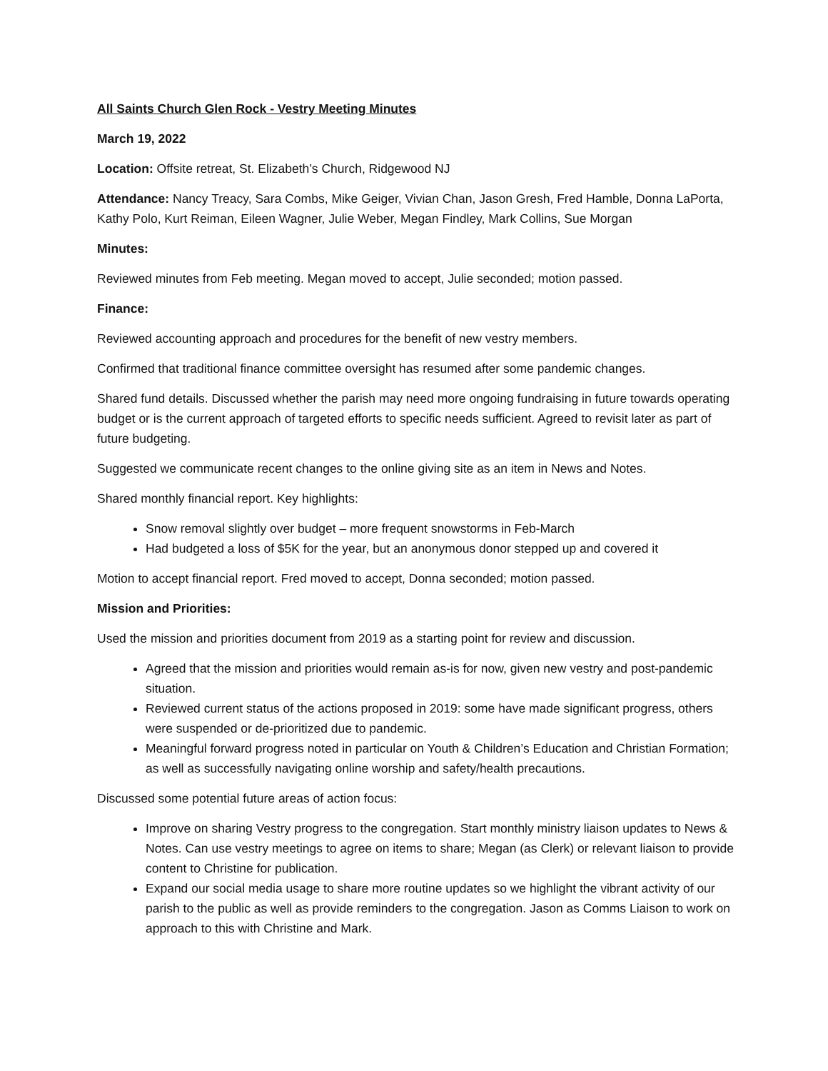All Saints Church Glen Rock - Vestry Meeting Minutes
March 19, 2022
Location: Offsite retreat, St. Elizabeth’s Church, Ridgewood NJ
Attendance: Nancy Treacy, Sara Combs, Mike Geiger, Vivian Chan, Jason Gresh, Fred Hamble, Donna LaPorta, Kathy Polo, Kurt Reiman, Eileen Wagner, Julie Weber, Megan Findley, Mark Collins, Sue Morgan
Minutes:
Reviewed minutes from Feb meeting. Megan moved to accept, Julie seconded; motion passed.
Finance:
Reviewed accounting approach and procedures for the benefit of new vestry members.
Confirmed that traditional finance committee oversight has resumed after some pandemic changes.
Shared fund details. Discussed whether the parish may need more ongoing fundraising in future towards operating budget or is the current approach of targeted efforts to specific needs sufficient. Agreed to revisit later as part of future budgeting.
Suggested we communicate recent changes to the online giving site as an item in News and Notes.
Shared monthly financial report. Key highlights:
Snow removal slightly over budget – more frequent snowstorms in Feb-March
Had budgeted a loss of $5K for the year, but an anonymous donor stepped up and covered it
Motion to accept financial report. Fred moved to accept, Donna seconded; motion passed.
Mission and Priorities:
Used the mission and priorities document from 2019 as a starting point for review and discussion.
Agreed that the mission and priorities would remain as-is for now, given new vestry and post-pandemic situation.
Reviewed current status of the actions proposed in 2019: some have made significant progress, others were suspended or de-prioritized due to pandemic.
Meaningful forward progress noted in particular on Youth & Children’s Education and Christian Formation; as well as successfully navigating online worship and safety/health precautions.
Discussed some potential future areas of action focus:
Improve on sharing Vestry progress to the congregation. Start monthly ministry liaison updates to News & Notes. Can use vestry meetings to agree on items to share; Megan (as Clerk) or relevant liaison to provide content to Christine for publication.
Expand our social media usage to share more routine updates so we highlight the vibrant activity of our parish to the public as well as provide reminders to the congregation. Jason as Comms Liaison to work on approach to this with Christine and Mark.